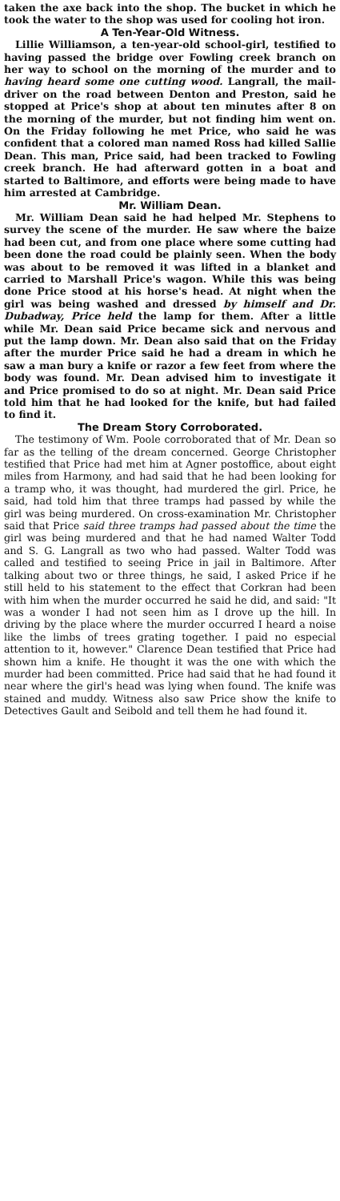taken the axe back into the shop. The bucket in which he took the water to the shop was used for cooling hot iron.
A Ten-Year-Old Witness.
Lillie Williamson, a ten-year-old school-girl, testified to having passed the bridge over Fowling creek branch on her way to school on the morning of the murder and to having heard some one cutting wood. Langrall, the mail-driver on the road between Denton and Preston, said he stopped at Price's shop at about ten minutes after 8 on the morning of the murder, but not finding him went on. On the Friday following he met Price, who said he was confident that a colored man named Ross had killed Sallie Dean. This man, Price said, had been tracked to Fowling creek branch. He had afterward gotten in a boat and started to Baltimore, and efforts were being made to have him arrested at Cambridge.
Mr. William Dean.
Mr. William Dean said he had helped Mr. Stephens to survey the scene of the murder. He saw where the baize had been cut, and from one place where some cutting had been done the road could be plainly seen. When the body was about to be removed it was lifted in a blanket and carried to Marshall Price's wagon. While this was being done Price stood at his horse's head. At night when the girl was being washed and dressed by himself and Dr. Dubadway, Price held the lamp for them. After a little while Mr. Dean said Price became sick and nervous and put the lamp down. Mr. Dean also said that on the Friday after the murder Price said he had a dream in which he saw a man bury a knife or razor a few feet from where the body was found. Mr. Dean advised him to investigate it and Price promised to do so at night. Mr. Dean said Price told him that he had looked for the knife, but had failed to find it.
The Dream Story Corroborated.
The testimony of Wm. Poole corroborated that of Mr. Dean so far as the telling of the dream concerned. George Christopher testified that Price had met him at Agner postoffice, about eight miles from Harmony, and had said that he had been looking for a tramp who, it was thought, had murdered the girl. Price, he said, had told him that three tramps had passed by while the girl was being murdered. On cross-examination Mr. Christopher said that Price said three tramps had passed about the time the girl was being murdered and that he had named Walter Todd and S. G. Langrall as two who had passed. Walter Todd was called and testified to seeing Price in jail in Baltimore. After talking about two or three things, he said, I asked Price if he still held to his statement to the effect that Corkran had been with him when the murder occurred he said he did, and said: "It was a wonder I had not seen him as I drove up the hill. In driving by the place where the murder occurred I heard a noise like the limbs of trees grating together. I paid no especial attention to it, however." Clarence Dean testified that Price had shown him a knife. He thought it was the one with which the murder had been committed. Price had said that he had found it near where the girl's head was lying when found. The knife was stained and muddy. Witness also saw Price show the knife to Detectives Gault and Seibold and tell them he had found it.